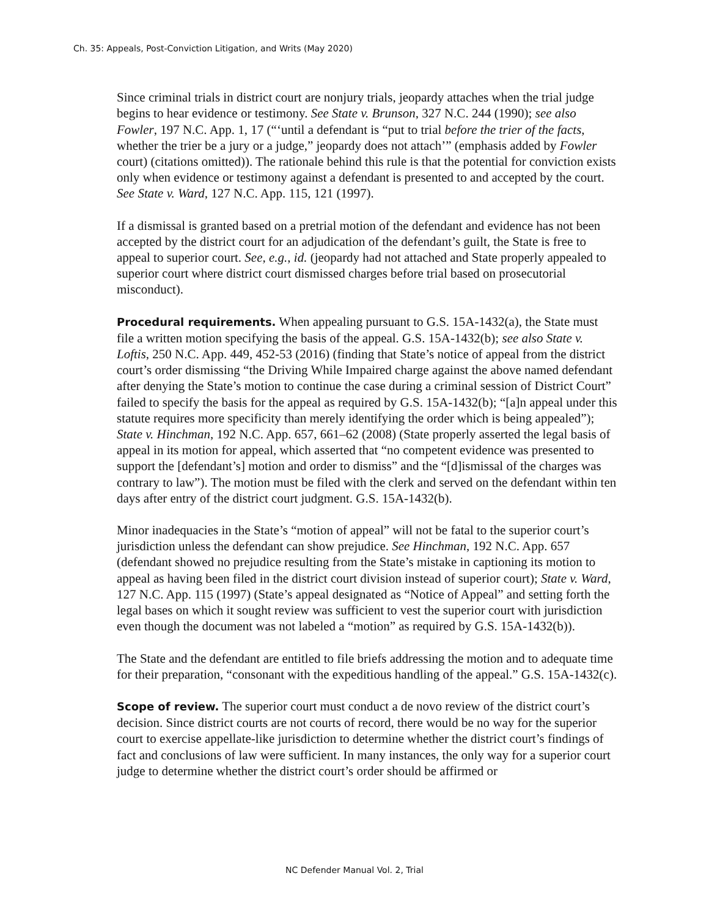Ch. 35: Appeals, Post-Conviction Litigation, and Writs (May 2020)
Since criminal trials in district court are nonjury trials, jeopardy attaches when the trial judge begins to hear evidence or testimony. See State v. Brunson, 327 N.C. 244 (1990); see also Fowler, 197 N.C. App. 1, 17 (“‘until a defendant is “put to trial before the trier of the facts, whether the trier be a jury or a judge,” jeopardy does not attach’” (emphasis added by Fowler court) (citations omitted)). The rationale behind this rule is that the potential for conviction exists only when evidence or testimony against a defendant is presented to and accepted by the court. See State v. Ward, 127 N.C. App. 115, 121 (1997).
If a dismissal is granted based on a pretrial motion of the defendant and evidence has not been accepted by the district court for an adjudication of the defendant’s guilt, the State is free to appeal to superior court. See, e.g., id. (jeopardy had not attached and State properly appealed to superior court where district court dismissed charges before trial based on prosecutorial misconduct).
Procedural requirements. When appealing pursuant to G.S. 15A-1432(a), the State must file a written motion specifying the basis of the appeal. G.S. 15A-1432(b); see also State v. Loftis, 250 N.C. App. 449, 452-53 (2016) (finding that State’s notice of appeal from the district court’s order dismissing “the Driving While Impaired charge against the above named defendant after denying the State’s motion to continue the case during a criminal session of District Court” failed to specify the basis for the appeal as required by G.S. 15A-1432(b); “[a]n appeal under this statute requires more specificity than merely identifying the order which is being appealed”); State v. Hinchman, 192 N.C. App. 657, 661–62 (2008) (State properly asserted the legal basis of appeal in its motion for appeal, which asserted that “no competent evidence was presented to support the [defendant’s] motion and order to dismiss” and the “[d]ismissal of the charges was contrary to law”). The motion must be filed with the clerk and served on the defendant within ten days after entry of the district court judgment. G.S. 15A-1432(b).
Minor inadequacies in the State’s “motion of appeal” will not be fatal to the superior court’s jurisdiction unless the defendant can show prejudice. See Hinchman, 192 N.C. App. 657 (defendant showed no prejudice resulting from the State’s mistake in captioning its motion to appeal as having been filed in the district court division instead of superior court); State v. Ward, 127 N.C. App. 115 (1997) (State’s appeal designated as “Notice of Appeal” and setting forth the legal bases on which it sought review was sufficient to vest the superior court with jurisdiction even though the document was not labeled a “motion” as required by G.S. 15A-1432(b)).
The State and the defendant are entitled to file briefs addressing the motion and to adequate time for their preparation, “consonant with the expeditious handling of the appeal.” G.S. 15A-1432(c).
Scope of review. The superior court must conduct a de novo review of the district court’s decision. Since district courts are not courts of record, there would be no way for the superior court to exercise appellate-like jurisdiction to determine whether the district court’s findings of fact and conclusions of law were sufficient. In many instances, the only way for a superior court judge to determine whether the district court’s order should be affirmed or
NC Defender Manual Vol. 2, Trial